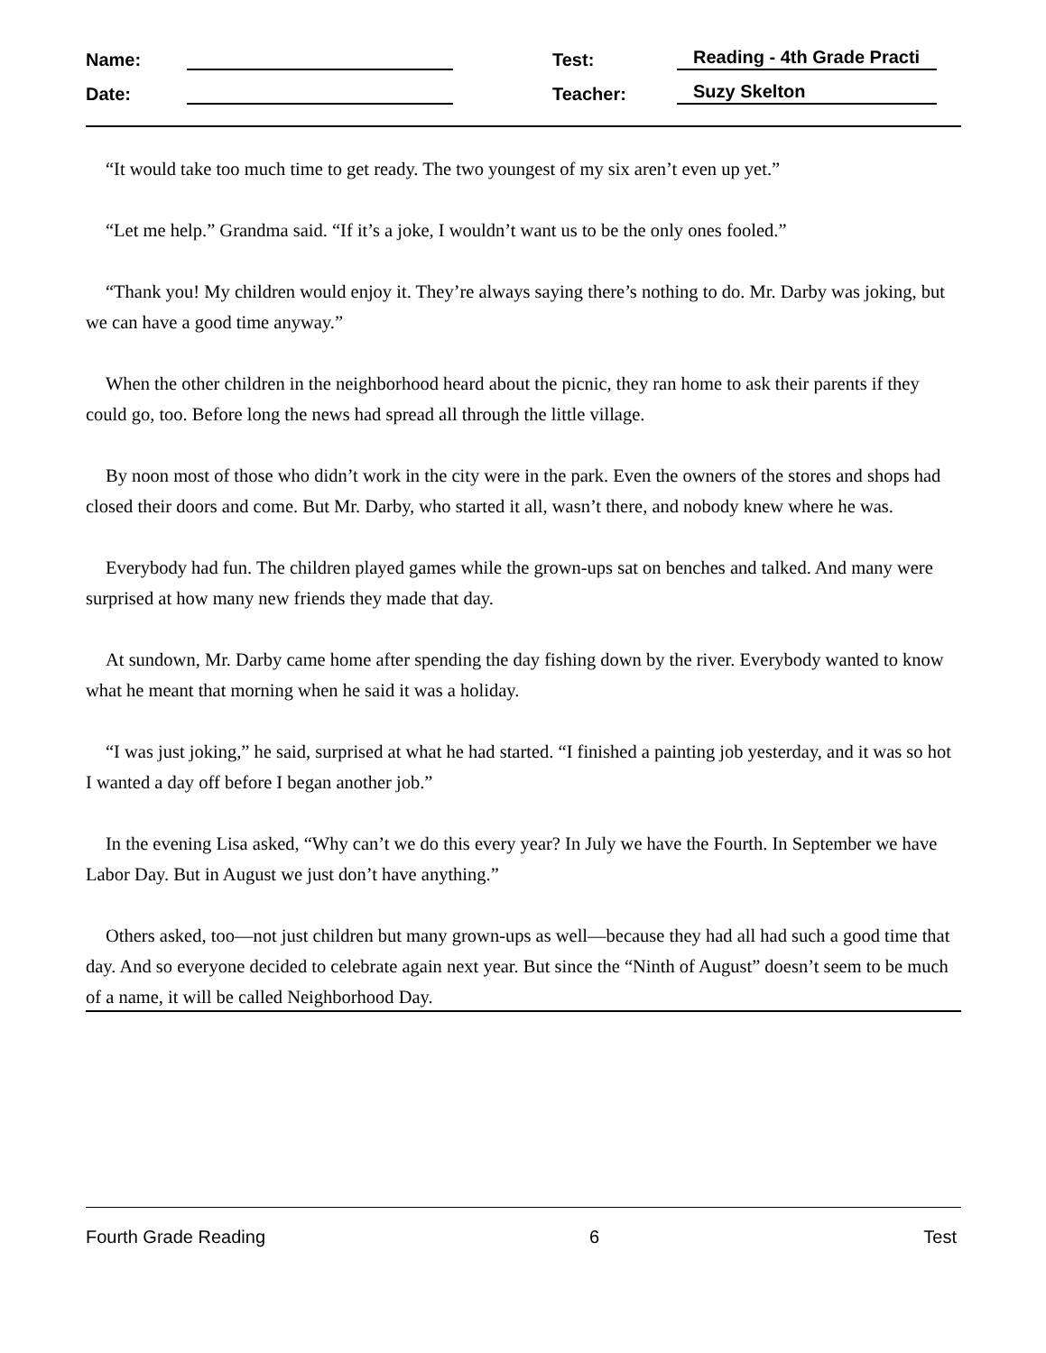Name: Test: Reading - 4th Grade Practi
Date: Teacher: Suzy Skelton
“It would take too much time to get ready. The two youngest of my six aren’t even up yet.”
“Let me help.” Grandma said. “If it’s a joke, I wouldn’t want us to be the only ones fooled.”
“Thank you! My children would enjoy it. They’re always saying there’s nothing to do. Mr. Darby was joking, but we can have a good time anyway.”
When the other children in the neighborhood heard about the picnic, they ran home to ask their parents if they could go, too. Before long the news had spread all through the little village.
By noon most of those who didn’t work in the city were in the park. Even the owners of the stores and shops had closed their doors and come. But Mr. Darby, who started it all, wasn’t there, and nobody knew where he was.
Everybody had fun. The children played games while the grown-ups sat on benches and talked. And many were surprised at how many new friends they made that day.
At sundown, Mr. Darby came home after spending the day fishing down by the river. Everybody wanted to know what he meant that morning when he said it was a holiday.
“I was just joking,” he said, surprised at what he had started. “I finished a painting job yesterday, and it was so hot I wanted a day off before I began another job.”
In the evening Lisa asked, “Why can’t we do this every year? In July we have the Fourth. In September we have Labor Day. But in August we just don’t have anything.”
Others asked, too—not just children but many grown-ups as well—because they had all had such a good time that day. And so everyone decided to celebrate again next year. But since the “Ninth of August” doesn’t seem to be much of a name, it will be called Neighborhood Day.
Fourth Grade Reading 6 Test